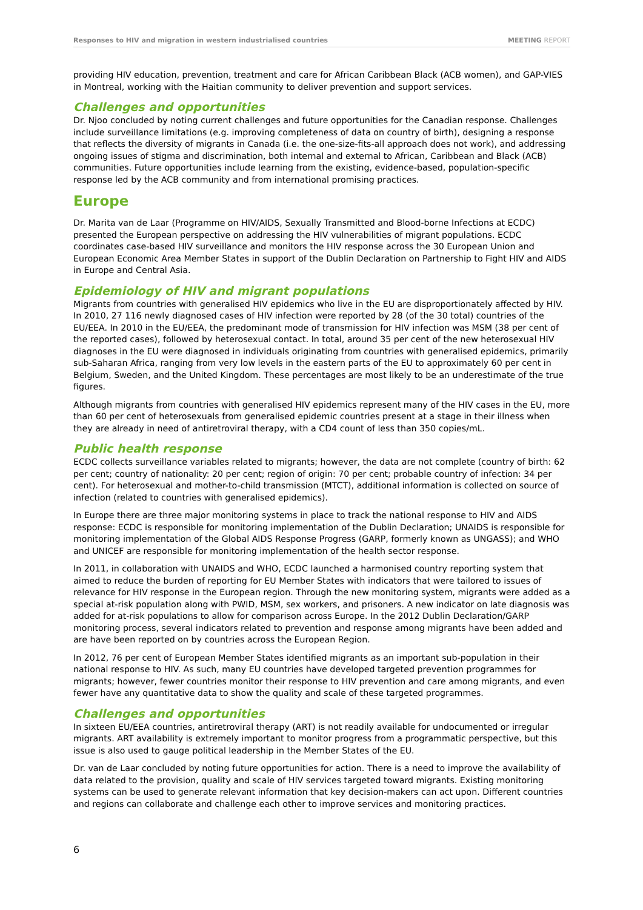Responses to HIV and migration in western industrialised countries
MEETING REPORT
providing HIV education, prevention, treatment and care for African Caribbean Black (ACB women), and GAP-VIES in Montreal, working with the Haitian community to deliver prevention and support services.
Challenges and opportunities
Dr. Njoo concluded by noting current challenges and future opportunities for the Canadian response. Challenges include surveillance limitations (e.g. improving completeness of data on country of birth), designing a response that reflects the diversity of migrants in Canada (i.e. the one-size-fits-all approach does not work), and addressing ongoing issues of stigma and discrimination, both internal and external to African, Caribbean and Black (ACB) communities. Future opportunities include learning from the existing, evidence-based, population-specific response led by the ACB community and from international promising practices.
Europe
Dr. Marita van de Laar (Programme on HIV/AIDS, Sexually Transmitted and Blood-borne Infections at ECDC) presented the European perspective on addressing the HIV vulnerabilities of migrant populations. ECDC coordinates case-based HIV surveillance and monitors the HIV response across the 30 European Union and European Economic Area Member States in support of the Dublin Declaration on Partnership to Fight HIV and AIDS in Europe and Central Asia.
Epidemiology of HIV and migrant populations
Migrants from countries with generalised HIV epidemics who live in the EU are disproportionately affected by HIV. In 2010, 27 116 newly diagnosed cases of HIV infection were reported by 28 (of the 30 total) countries of the EU/EEA. In 2010 in the EU/EEA, the predominant mode of transmission for HIV infection was MSM (38 per cent of the reported cases), followed by heterosexual contact. In total, around 35 per cent of the new heterosexual HIV diagnoses in the EU were diagnosed in individuals originating from countries with generalised epidemics, primarily sub-Saharan Africa, ranging from very low levels in the eastern parts of the EU to approximately 60 per cent in Belgium, Sweden, and the United Kingdom. These percentages are most likely to be an underestimate of the true figures.
Although migrants from countries with generalised HIV epidemics represent many of the HIV cases in the EU, more than 60 per cent of heterosexuals from generalised epidemic countries present at a stage in their illness when they are already in need of antiretroviral therapy, with a CD4 count of less than 350 copies/mL.
Public health response
ECDC collects surveillance variables related to migrants; however, the data are not complete (country of birth: 62 per cent; country of nationality: 20 per cent; region of origin: 70 per cent; probable country of infection: 34 per cent). For heterosexual and mother-to-child transmission (MTCT), additional information is collected on source of infection (related to countries with generalised epidemics).
In Europe there are three major monitoring systems in place to track the national response to HIV and AIDS response: ECDC is responsible for monitoring implementation of the Dublin Declaration; UNAIDS is responsible for monitoring implementation of the Global AIDS Response Progress (GARP, formerly known as UNGASS); and WHO and UNICEF are responsible for monitoring implementation of the health sector response.
In 2011, in collaboration with UNAIDS and WHO, ECDC launched a harmonised country reporting system that aimed to reduce the burden of reporting for EU Member States with indicators that were tailored to issues of relevance for HIV response in the European region. Through the new monitoring system, migrants were added as a special at-risk population along with PWID, MSM, sex workers, and prisoners. A new indicator on late diagnosis was added for at-risk populations to allow for comparison across Europe. In the 2012 Dublin Declaration/GARP monitoring process, several indicators related to prevention and response among migrants have been added and are have been reported on by countries across the European Region.
In 2012, 76 per cent of European Member States identified migrants as an important sub-population in their national response to HIV. As such, many EU countries have developed targeted prevention programmes for migrants; however, fewer countries monitor their response to HIV prevention and care among migrants, and even fewer have any quantitative data to show the quality and scale of these targeted programmes.
Challenges and opportunities
In sixteen EU/EEA countries, antiretroviral therapy (ART) is not readily available for undocumented or irregular migrants. ART availability is extremely important to monitor progress from a programmatic perspective, but this issue is also used to gauge political leadership in the Member States of the EU.
Dr. van de Laar concluded by noting future opportunities for action. There is a need to improve the availability of data related to the provision, quality and scale of HIV services targeted toward migrants. Existing monitoring systems can be used to generate relevant information that key decision-makers can act upon. Different countries and regions can collaborate and challenge each other to improve services and monitoring practices.
6